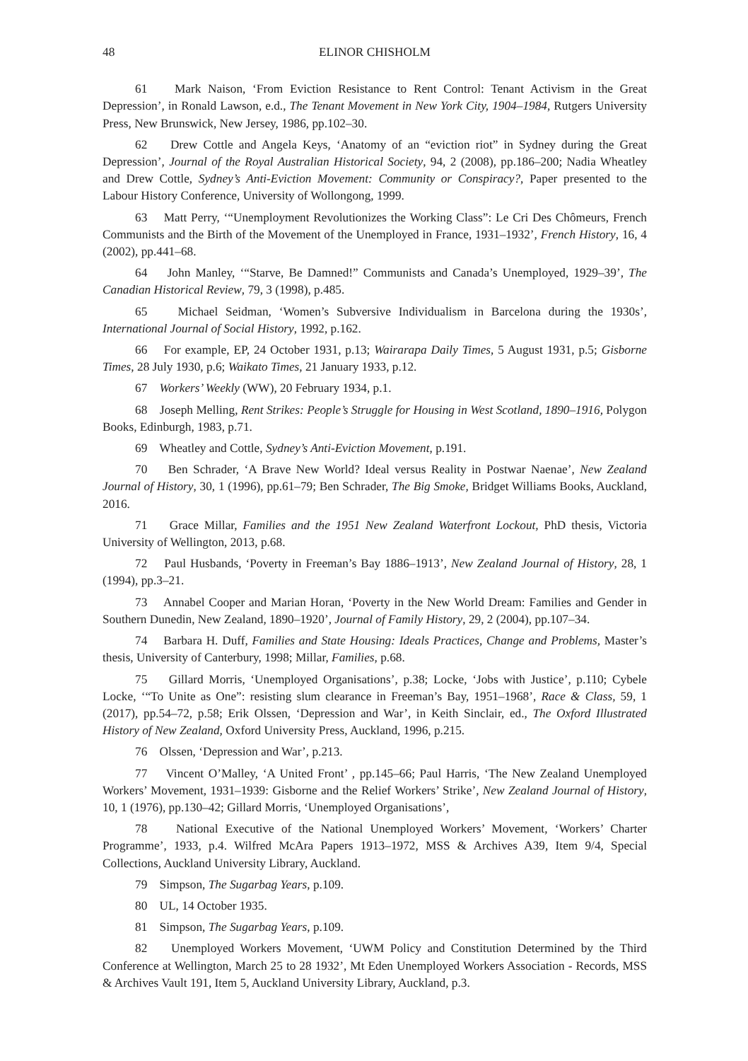48 ELINOR CHISHOLM
61 Mark Naison, ‘From Eviction Resistance to Rent Control: Tenant Activism in the Great Depression’, in Ronald Lawson, e.d., The Tenant Movement in New York City, 1904–1984, Rutgers University Press, New Brunswick, New Jersey, 1986, pp.102–30.
62 Drew Cottle and Angela Keys, ‘Anatomy of an “eviction riot” in Sydney during the Great Depression’, Journal of the Royal Australian Historical Society, 94, 2 (2008), pp.186–200; Nadia Wheatley and Drew Cottle, Sydney’s Anti-Eviction Movement: Community or Conspiracy?, Paper presented to the Labour History Conference, University of Wollongong, 1999.
63 Matt Perry, ‘“Unemployment Revolutionizes the Working Class”: Le Cri Des Chômeurs, French Communists and the Birth of the Movement of the Unemployed in France, 1931–1932’, French History, 16, 4 (2002), pp.441–68.
64 John Manley, ‘“Starve, Be Damned!” Communists and Canada’s Unemployed, 1929–39’, The Canadian Historical Review, 79, 3 (1998), p.485.
65 Michael Seidman, ‘Women’s Subversive Individualism in Barcelona during the 1930s’, International Journal of Social History, 1992, p.162.
66 For example, EP, 24 October 1931, p.13; Wairarapa Daily Times, 5 August 1931, p.5; Gisborne Times, 28 July 1930, p.6; Waikato Times, 21 January 1933, p.12.
67 Workers’ Weekly (WW), 20 February 1934, p.1.
68 Joseph Melling, Rent Strikes: People’s Struggle for Housing in West Scotland, 1890–1916, Polygon Books, Edinburgh, 1983, p.71.
69 Wheatley and Cottle, Sydney’s Anti-Eviction Movement, p.191.
70 Ben Schrader, ‘A Brave New World? Ideal versus Reality in Postwar Naenae’, New Zealand Journal of History, 30, 1 (1996), pp.61–79; Ben Schrader, The Big Smoke, Bridget Williams Books, Auckland, 2016.
71 Grace Millar, Families and the 1951 New Zealand Waterfront Lockout, PhD thesis, Victoria University of Wellington, 2013, p.68.
72 Paul Husbands, ‘Poverty in Freeman’s Bay 1886–1913’, New Zealand Journal of History, 28, 1 (1994), pp.3–21.
73 Annabel Cooper and Marian Horan, ‘Poverty in the New World Dream: Families and Gender in Southern Dunedin, New Zealand, 1890–1920’, Journal of Family History, 29, 2 (2004), pp.107–34.
74 Barbara H. Duff, Families and State Housing: Ideals Practices, Change and Problems, Master’s thesis, University of Canterbury, 1998; Millar, Families, p.68.
75 Gillard Morris, ‘Unemployed Organisations’, p.38; Locke, ‘Jobs with Justice’, p.110; Cybele Locke, ‘“To Unite as One”: resisting slum clearance in Freeman’s Bay, 1951–1968’, Race & Class, 59, 1 (2017), pp.54–72, p.58; Erik Olssen, ‘Depression and War’, in Keith Sinclair, ed., The Oxford Illustrated History of New Zealand, Oxford University Press, Auckland, 1996, p.215.
76 Olssen, ‘Depression and War’, p.213.
77 Vincent O’Malley, ‘A United Front’ , pp.145–66; Paul Harris, ‘The New Zealand Unemployed Workers’ Movement, 1931–1939: Gisborne and the Relief Workers’ Strike’, New Zealand Journal of History, 10, 1 (1976), pp.130–42; Gillard Morris, ‘Unemployed Organisations’,
78 National Executive of the National Unemployed Workers’ Movement, ‘Workers’ Charter Programme’, 1933, p.4. Wilfred McAra Papers 1913–1972, MSS & Archives A39, Item 9/4, Special Collections, Auckland University Library, Auckland.
79 Simpson, The Sugarbag Years, p.109.
80 UL, 14 October 1935.
81 Simpson, The Sugarbag Years, p.109.
82 Unemployed Workers Movement, ‘UWM Policy and Constitution Determined by the Third Conference at Wellington, March 25 to 28 1932’, Mt Eden Unemployed Workers Association - Records, MSS & Archives Vault 191, Item 5, Auckland University Library, Auckland, p.3.